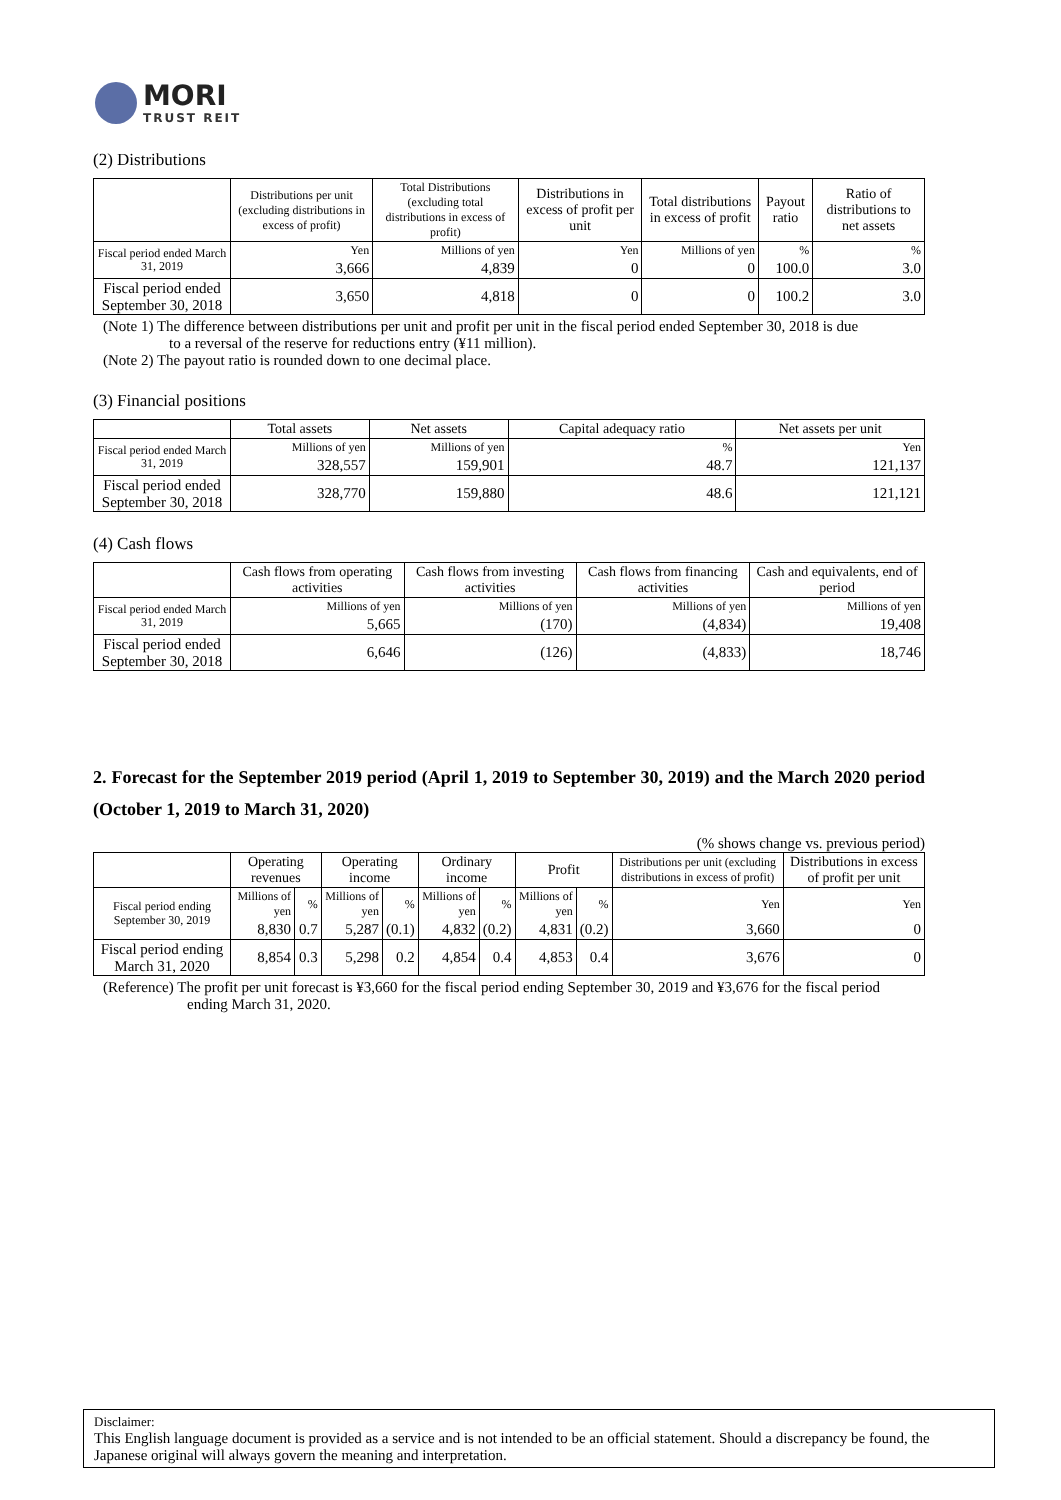MORI
TRUST REIT
(2) Distributions
| | Distributions per unit (excluding distributions in excess of profit) | Total Distributions (excluding total distributions in excess of profit) | Distributions in excess of profit per unit | Total distributions in excess of profit | Payout ratio | Ratio of distributions to net assets |
| --- | --- | --- | --- | --- | --- | --- |
| Fiscal period ended March 31, 2019 | Yen | Millions of yen | Yen | Millions of yen | % | % |
| | 3,666 | 4,839 | 0 | 0 | 100.0 | 3.0 |
| Fiscal period ended September 30, 2018 | 3,650 | 4,818 | 0 | 0 | 100.2 | 3.0 |
(Note 1) The difference between distributions per unit and profit per unit in the fiscal period ended September 30, 2018 is due
to a reversal of the reserve for reductions entry (¥11 million).
(Note 2) The payout ratio is rounded down to one decimal place.
(3) Financial positions
| | Total assets | Net assets | Capital adequacy ratio | Net assets per unit |
| --- | --- | --- | --- | --- |
| Fiscal period ended March 31, 2019 | Millions of yen | Millions of yen | % | Yen |
| | 328,557 | 159,901 | 48.7 | 121,137 |
| Fiscal period ended September 30, 2018 | 328,770 | 159,880 | 48.6 | 121,121 |
(4) Cash flows
| | Cash flows from operating activities | Cash flows from investing activities | Cash flows from financing activities | Cash and equivalents, end of period |
| --- | --- | --- | --- | --- |
| Fiscal period ended March 31, 2019 | Millions of yen | Millions of yen | Millions of yen | Millions of yen |
| | 5,665 | (170) | (4,834) | 19,408 |
| Fiscal period ended September 30, 2018 | 6,646 | (126) | (4,833) | 18,746 |
2. Forecast for the September 2019 period (April 1, 2019 to September 30, 2019) and the March 2020 period (October 1, 2019 to March 31, 2020)
(% shows change vs. previous period)
| | Operating revenues | | Operating income | | Ordinary income | | Profit | | Distributions per unit (excluding distributions in excess of profit) | Distributions in excess of profit per unit |
| --- | --- | --- | --- | --- | --- | --- | --- | --- | --- | --- |
| Fiscal period ending September 30, 2019 | Millions of yen | % | Millions of yen | % | Millions of yen | % | Millions of yen | % | Yen | Yen |
| | 8,830 | 0.7 | 5,287 | (0.1) | 4,832 | (0.2) | 4,831 | (0.2) | 3,660 | 0 |
| Fiscal period ending March 31, 2020 | 8,854 | 0.3 | 5,298 | 0.2 | 4,854 | 0.4 | 4,853 | 0.4 | 3,676 | 0 |
(Reference) The profit per unit forecast is ¥3,660 for the fiscal period ending September 30, 2019 and ¥3,676 for the fiscal period
ending March 31, 2020.
Disclaimer:
This English language document is provided as a service and is not intended to be an official statement. Should a discrepancy be found, the Japanese original will always govern the meaning and interpretation.